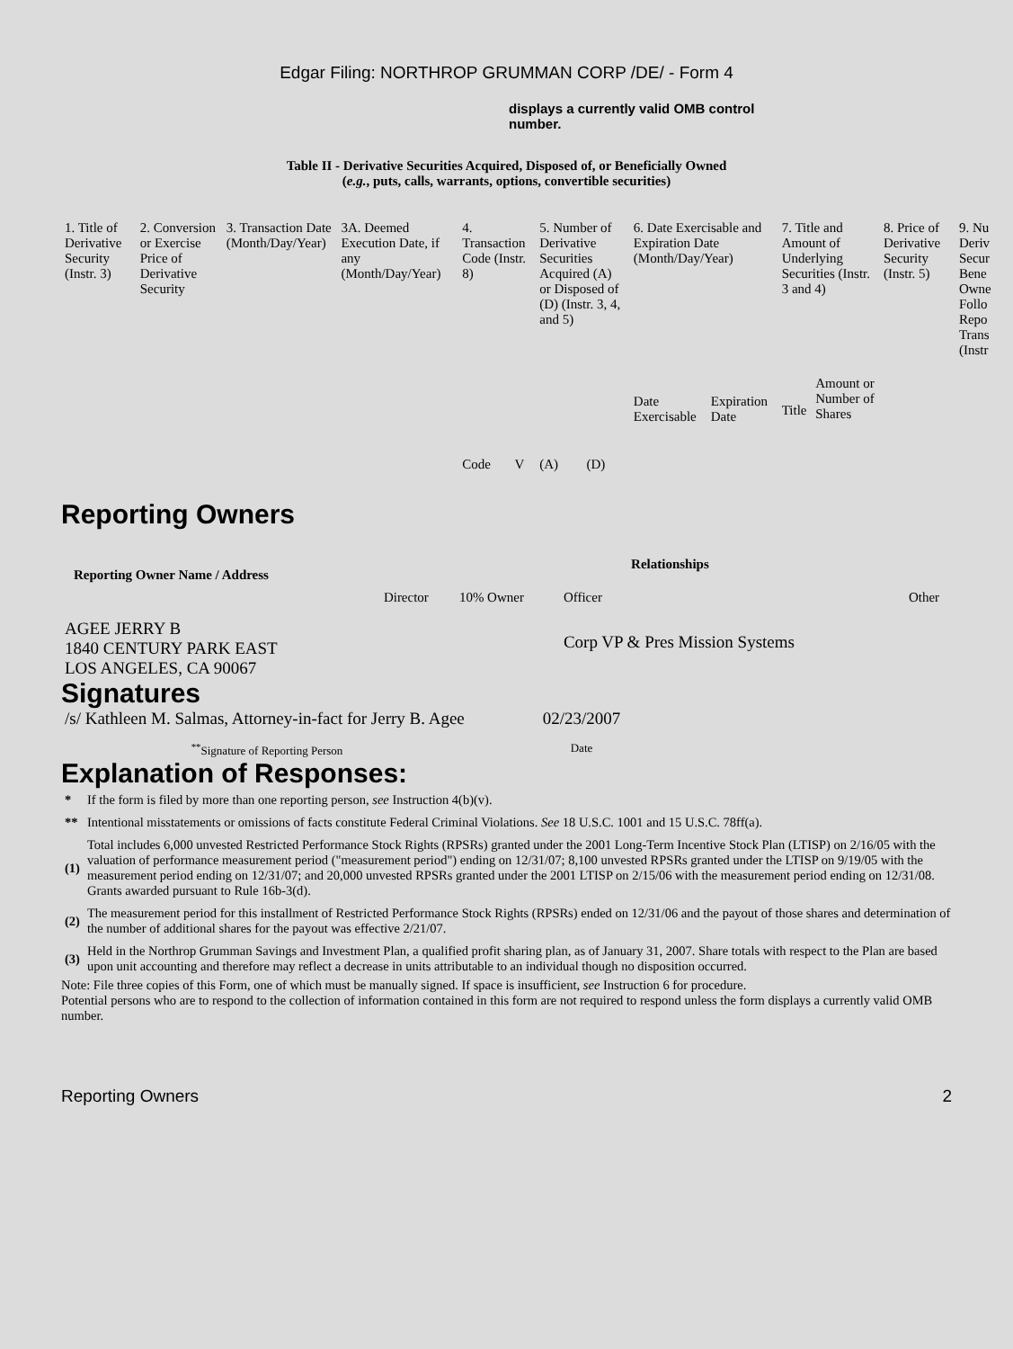Edgar Filing: NORTHROP GRUMMAN CORP /DE/ - Form 4
displays a currently valid OMB control number.
Table II - Derivative Securities Acquired, Disposed of, or Beneficially Owned
(e.g., puts, calls, warrants, options, convertible securities)
| 1. Title of Derivative Security (Instr. 3) | 2. Conversion or Exercise Price of Derivative Security | 3. Transaction Date (Month/Day/Year) | 3A. Deemed Execution Date, if any (Month/Day/Year) | 4. Transaction Code (Instr. 8) | | 5. Number of Derivative Securities Acquired (A) or Disposed of (D) (Instr. 3, 4, and 5) | | 6. Date Exercisable and Expiration Date (Month/Day/Year) | | 7. Title and Amount of Underlying Securities (Instr. 3 and 4) | | 8. Price of Derivative Security (Instr. 5) | 9. Nu Deriv Secur Bene Owne Follo Repo Trans (Instr |
| | | | | Code | V | (A) | (D) | Date Exercisable | Expiration Date | Title | Amount or Number of Shares | | |
Reporting Owners
| Reporting Owner Name / Address | Relationships | | | |
| --- | --- | --- | --- | --- |
| | Director | 10% Owner | Officer | Other |
| AGEE JERRY B 1840 CENTURY PARK EAST LOS ANGELES, CA 90067 | | | Corp VP & Pres Mission Systems | |
Signatures
| /s/ Kathleen M. Salmas, Attorney-in-fact for Jerry B. Agee | 02/23/2007 |
| <sup>**</sup> Signature of Reporting Person | Date |
Explanation of Responses:
| * | If the form is filed by more than one reporting person, see Instruction 4(b)(v). |
| ** | Intentional misstatements or omissions of facts constitute Federal Criminal Violations. See 18 U.S.C. 1001 and 15 U.S.C. 78ff(a). |
| (1) | Total includes 6,000 unvested Restricted Performance Stock Rights (RPSRs) granted under the 2001 Long-Term Incentive Stock Plan (LTISP) on 2/16/05 with the valuation of performance measurement period ("measurement period") ending on 12/31/07; 8,100 unvested RPSRs granted under the LTISP on 9/19/05 with the measurement period ending on 12/31/07; and 20,000 unvested RPSRs granted under the 2001 LTISP on 2/15/06 with the measurement period ending on 12/31/08. Grants awarded pursuant to Rule 16b-3(d). |
| (2) | The measurement period for this installment of Restricted Performance Stock Rights (RPSRs) ended on 12/31/06 and the payout of those shares and determination of the number of additional shares for the payout was effective 2/21/07. |
| (3) | Held in the Northrop Grumman Savings and Investment Plan, a qualified profit sharing plan, as of January 31, 2007. Share totals with respect to the Plan are based upon unit accounting and therefore may reflect a decrease in units attributable to an individual though no disposition occurred. |
Note: File three copies of this Form, one of which must be manually signed. If space is insufficient, see Instruction 6 for procedure.
Potential persons who are to respond to the collection of information contained in this form are not required to respond unless the form displays a currently valid OMB number.
Reporting Owners 2